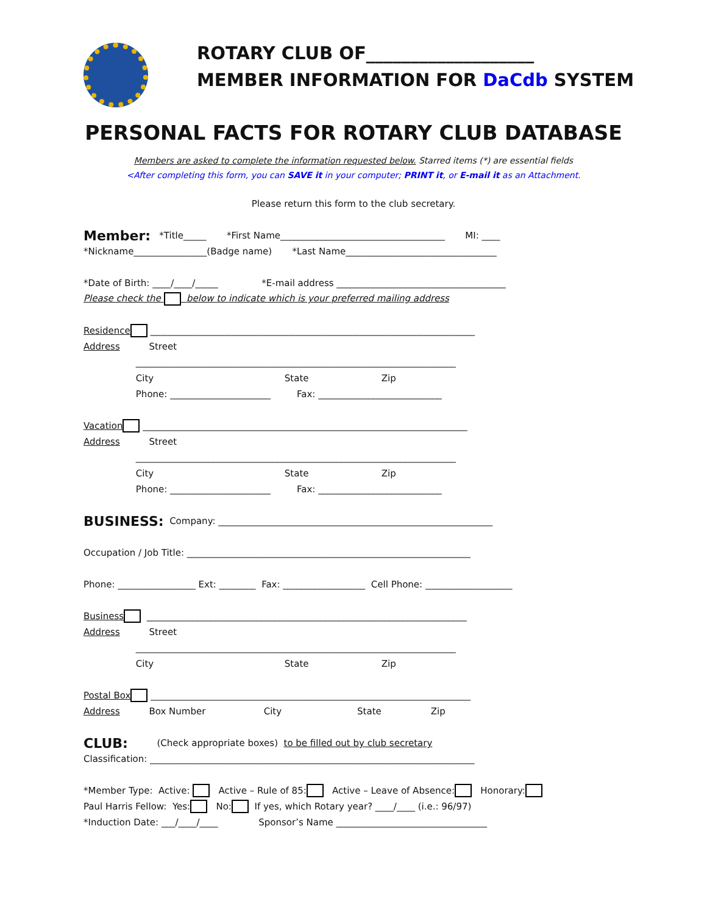ROTARY CLUB OF___________________
MEMBER INFORMATION FOR DaCdb SYSTEM
PERSONAL FACTS FOR ROTARY CLUB DATABASE
Members are asked to complete the information requested below. Starred items (*) are essential fields
<After completing this form, you can SAVE it in your computer; PRINT it, or E-mail it as an Attachment.
Please return this form to the club secretary.
Member: *Title_____ *First Name____________________________________ MI: ____
*Nickname________________(Badge name) *Last Name_________________________________
*Date of Birth: ____/____/_____ *E-mail address _____________________________________
Please check the below to indicate which is your preferred mailing address
Residence _______________________________________________________________________
Address Street
______________________________________________________________________
City State Zip
Phone: ______________________ Fax: ___________________________
Vacation _______________________________________________________________________
Address Street
______________________________________________________________________
City State Zip
Phone: ______________________ Fax: ___________________________
BUSINESS: Company: ____________________________________________________________
Occupation / Job Title: ______________________________________________________________
Phone: _________________ Ext: ________ Fax: __________________ Cell Phone: ___________________
Business ______________________________________________________________________
Address Street
______________________________________________________________________
City State Zip
Postal Box ______________________________________________________________________
Address Box Number City State Zip
CLUB: (Check appropriate boxes) to be filled out by club secretary
Classification: _______________________________________________________________________
*Member Type: Active: Active – Rule of 85: Active – Leave of Absence: Honorary:
Paul Harris Fellow: Yes: No: If yes, which Rotary year? ____/____ (i.e.: 96/97)
*Induction Date: ___/____/____ Sponsor’s Name _________________________________